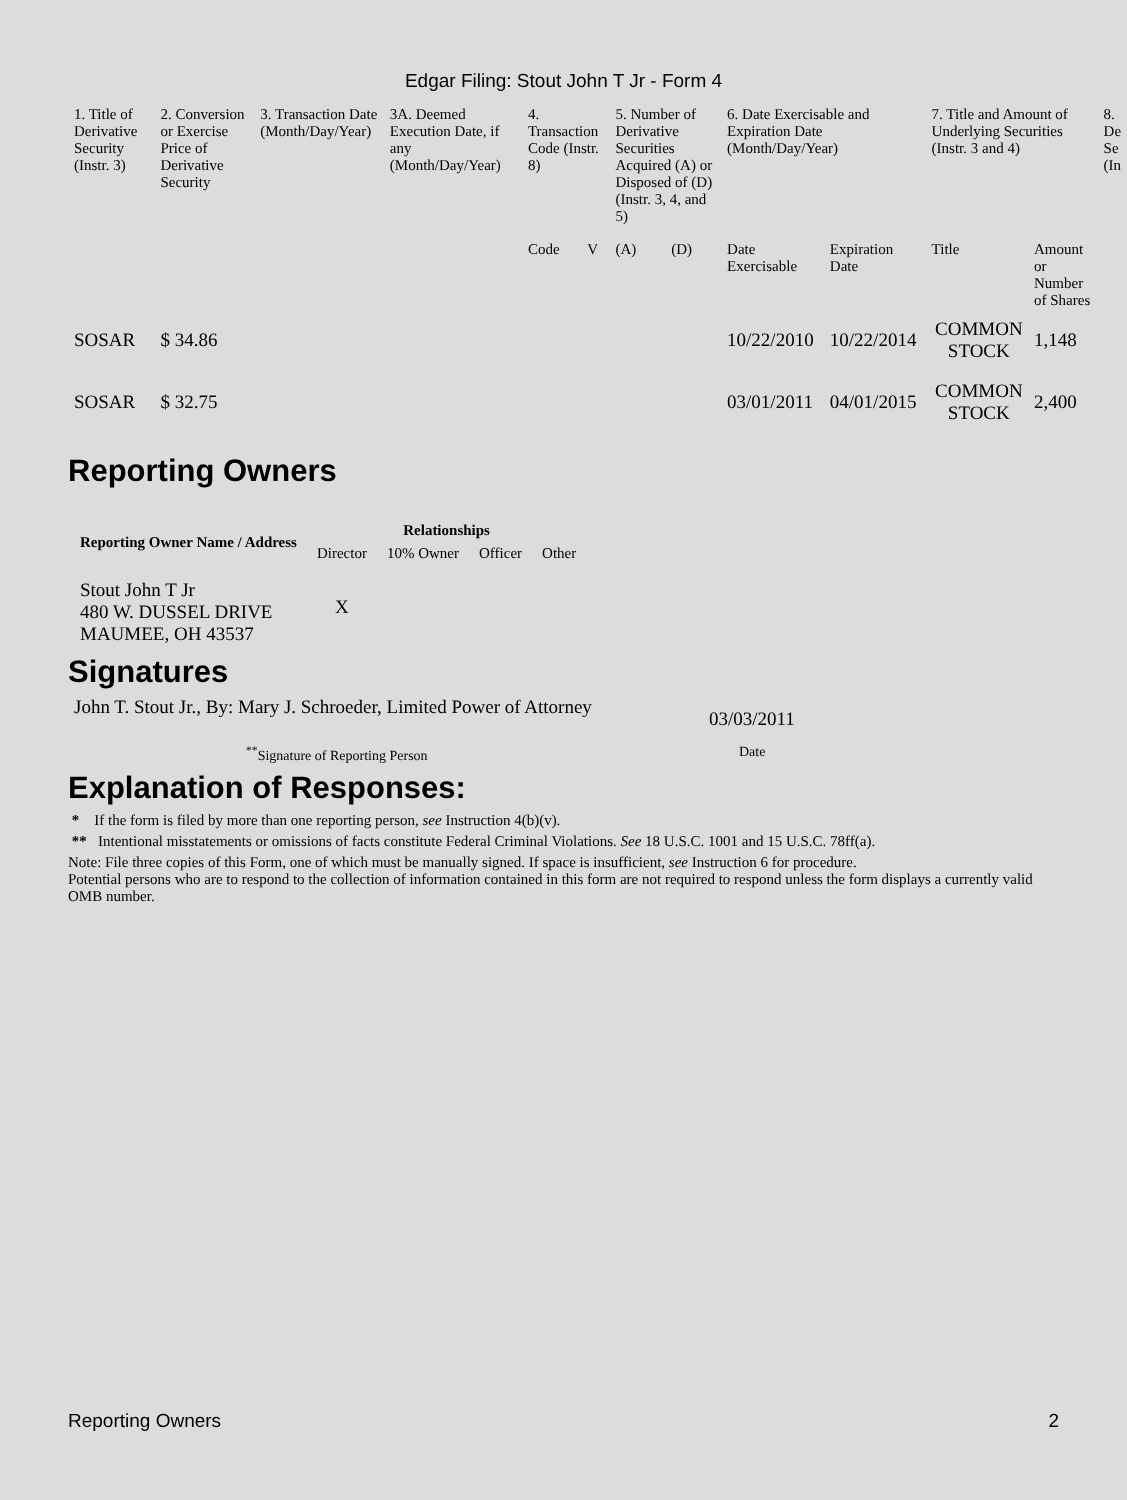Edgar Filing: Stout John T Jr - Form 4
| 1. Title of Derivative Security (Instr. 3) | 2. Conversion or Exercise Price of Derivative Security | 3. Transaction Date (Month/Day/Year) | 3A. Deemed Execution Date, if any (Month/Day/Year) | 4. Transaction Code (Instr. 8) | | 5. Number of Derivative Securities Acquired (A) or Disposed of (D) (Instr. 3, 4, and 5) | | 6. Date Exercisable and Expiration Date (Month/Day/Year) | | 7. Title and Amount of Underlying Securities (Instr. 3 and 4) | | 8. De Se (In |
| --- | --- | --- | --- | --- | --- | --- | --- | --- | --- | --- | --- | --- |
| | | | | Code | V | (A) | (D) | Date Exercisable | Expiration Date | Title | Amount or Number of Shares | |
| SOSAR | $ 34.86 | | | | | | | 10/22/2010 | 10/22/2014 | COMMON STOCK | 1,148 | |
| SOSAR | $ 32.75 | | | | | | | 03/01/2011 | 04/01/2015 | COMMON STOCK | 2,400 | |
Reporting Owners
| Reporting Owner Name / Address | Relationships | | | |
| --- | --- | --- | --- | --- |
| | Director | 10% Owner | Officer | Other |
| Stout John T Jr 480 W. DUSSEL DRIVE MAUMEE, OH 43537 | X | | | |
Signatures
John T. Stout Jr., By: Mary J. Schroeder, Limited Power of Attorney
03/03/2011
<sup>**</sup> Signature of Reporting Person Date
Explanation of Responses:
* If the form is filed by more than one reporting person, see Instruction 4(b)(v).
** Intentional misstatements or omissions of facts constitute Federal Criminal Violations. See 18 U.S.C. 1001 and 15 U.S.C. 78ff(a).
Note: File three copies of this Form, one of which must be manually signed. If space is insufficient, see Instruction 6 for procedure.
Potential persons who are to respond to the collection of information contained in this form are not required to respond unless the form displays a currently valid OMB number.
Reporting Owners 2